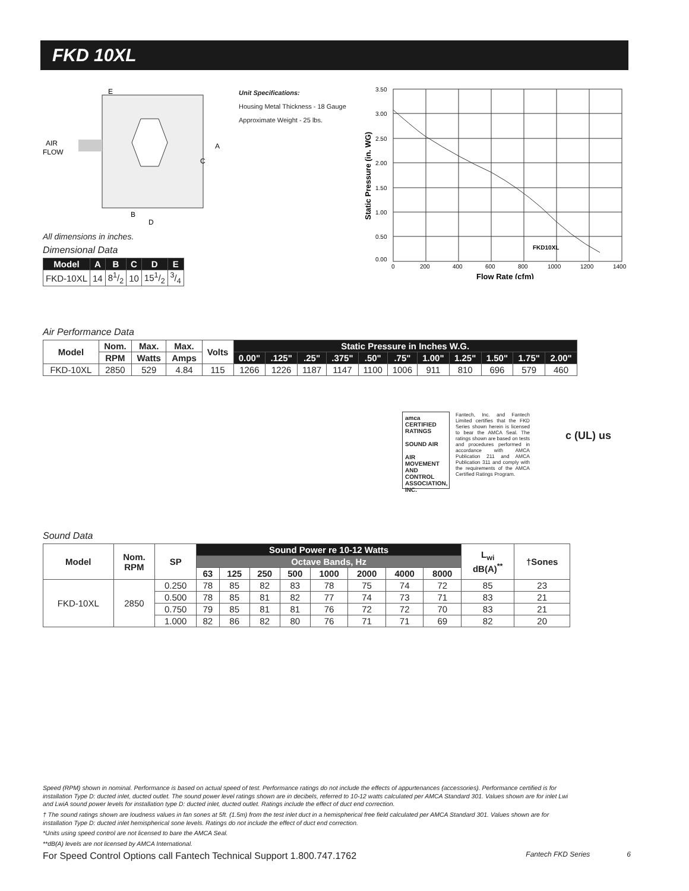FKD 10XL
AIR
FLOW
E
A
C
B
D
All dimensions in inches.
Dimensional Data
| Model | A | B | C | D | E |
| --- | --- | --- | --- | --- | --- |
| FKD-10XL | 14 | 81/2 | 10 | 151/2 | 3/4 |
Unit Specifications:
Housing Metal Thickness - 18 Gauge
Approximate Weight - 25 lbs.
3.50
3.00
2.50
2.00
1.50
1.00
0.50
0.00
0
200
400
600
800
1000
1200
1400
FKD10XL
Flow Rate (cfm)
Static Pressure (in. WG)
Air Performance Data
| Model | Nom. | Max. | Max. | Volts | Static Pressure in Inches W.G. | | | | | | | | | | |
| --- | --- | --- | --- | --- | --- | --- | --- | --- | --- | --- | --- | --- | --- | --- | --- |
| | RPM | Watts | Amps | | 0.00" | .125" | .25" | .375" | .50" | .75" | 1.00" | 1.25" | 1.50" | 1.75" | 2.00" |
| FKD-10XL | 2850 | 529 | 4.84 | 115 | 1266 | 1226 | 1187 | 1147 | 1100 | 1006 | 911 | 810 | 696 | 579 | 460 |
amca CERTIFIED RATINGS
SOUND AIR
AIR MOVEMENT AND CONTROL ASSOCIATION, INC.
Fantech, Inc. and Fantech Limited certifies that the FKD Series shown herein is licensed to bear the AMCA Seal. The ratings shown are based on tests and procedures performed in accordance with AMCA Publication 211 and AMCA Publication 311 and comply with the requirements of the AMCA Certified Ratings Program.
c (UL) us
Sound Data
| Model | Nom. RPM | SP | Sound Power re 10-12 Watts | | | | | | | | L<sub>wi</sub> dB(A)<sup>**</sup> | †Sones |
| --- | --- | --- | --- | --- | --- | --- | --- | --- | --- | --- | --- | --- |
| | | | Octave Bands, Hz | | | | | | | | | |
| | | | 63 | 125 | 250 | 500 | 1000 | 2000 | 4000 | 8000 | | |
| FKD-10XL | 2850 | 0.250 | 78 | 85 | 82 | 83 | 78 | 75 | 74 | 72 | 85 | 23 |
| | | 0.500 | 78 | 85 | 81 | 82 | 77 | 74 | 73 | 71 | 83 | 21 |
| | | 0.750 | 79 | 85 | 81 | 81 | 76 | 72 | 72 | 70 | 83 | 21 |
| | | 1.000 | 82 | 86 | 82 | 80 | 76 | 71 | 71 | 69 | 82 | 20 |
Speed (RPM) shown in nominal. Performance is based on actual speed of test. Performance ratings do not include the effects of appurtenances (accessories). Performance certified is for installation Type D: ducted inlet, ducted outlet. The sound power level ratings shown are in decibels, referred to 10-12 watts calculated per AMCA Standard 301. Values shown are for inlet Lwi and LwiA sound power levels for installation type D: ducted inlet, ducted outlet. Ratings include the effect of duct end correction.
† The sound ratings shown are loudness values in fan sones at 5ft. (1.5m) from the test inlet duct in a hemispherical free field calculated per AMCA Standard 301. Values shown are for installation Type D: ducted inlet hemispherical sone levels. Ratings do not include the effect of duct end correction.
*Units using speed control are not licensed to bare the AMCA Seal.
**dB(A) levels are not licensed by AMCA International.
For Speed Control Options call Fantech Technical Support 1.800.747.1762 Fantech FKD Series 6